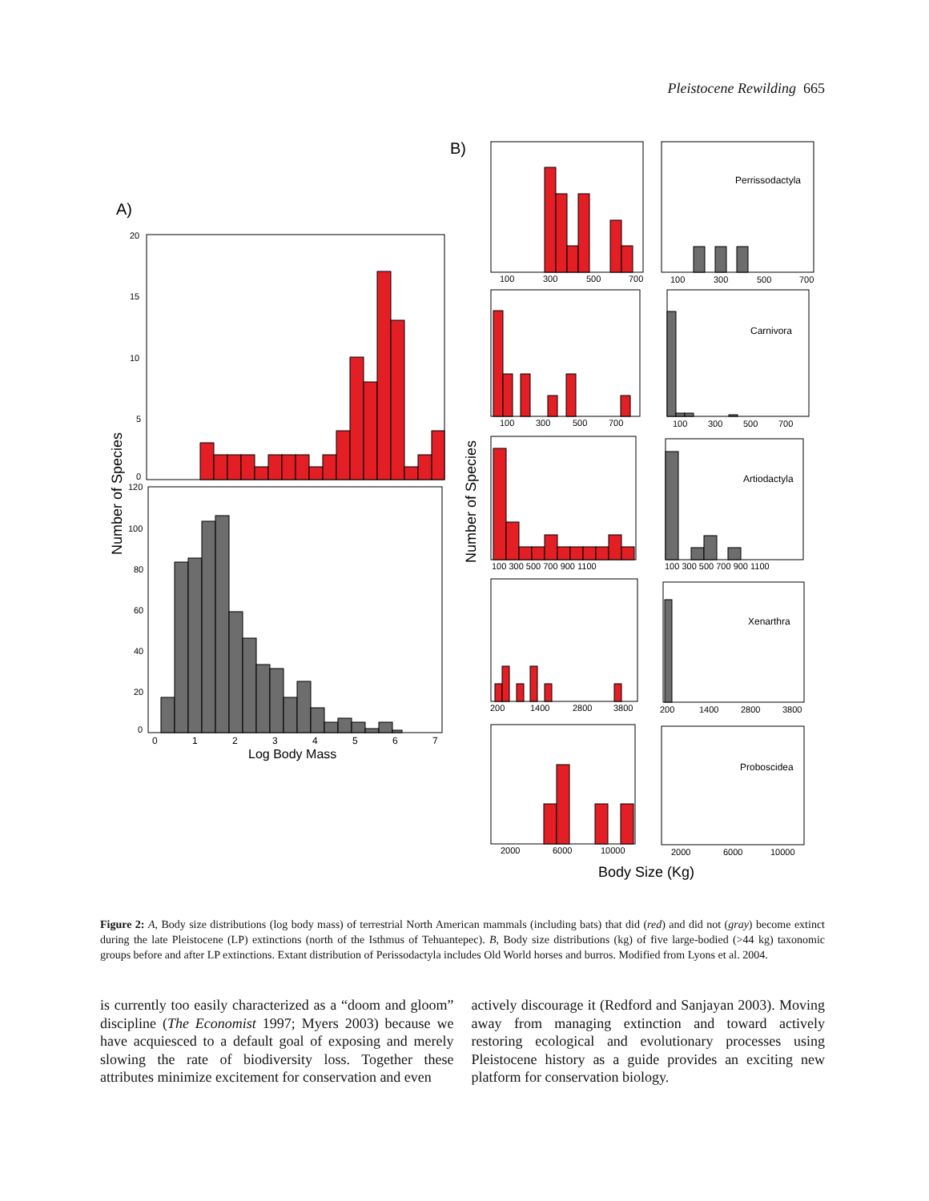Pleistocene Rewilding 665
A)
B)
20
15
10
5
0
120
100
80
60
40
20
0
0
1
2
3
4
5
6
7
Log Body Mass
Number of Species
Number of Species
100
300
500
700
100
300
500
700
100
300
500
700
100
300
500
700
100 300 500 700 900 1100
100 300 500 700 900 1100
200
1400
2800
3800
200
1400
2800
3800
2000
6000
10000
2000
6000
10000
Perrissodactyla
Carnivora
Artiodactyla
Xenarthra
Proboscidea
Body Size (Kg)
Figure 2: A, Body size distributions (log body mass) of terrestrial North American mammals (including bats) that did (red) and did not (gray) become extinct during the late Pleistocene (LP) extinctions (north of the Isthmus of Tehuantepec). B, Body size distributions (kg) of five large-bodied (>44 kg) taxonomic groups before and after LP extinctions. Extant distribution of Perissodactyla includes Old World horses and burros. Modified from Lyons et al. 2004.
is currently too easily characterized as a “doom and gloom” discipline (The Economist 1997; Myers 2003) because we have acquiesced to a default goal of exposing and merely slowing the rate of biodiversity loss. Together these attributes minimize excitement for conservation and even
actively discourage it (Redford and Sanjayan 2003). Moving away from managing extinction and toward actively restoring ecological and evolutionary processes using Pleistocene history as a guide provides an exciting new platform for conservation biology.